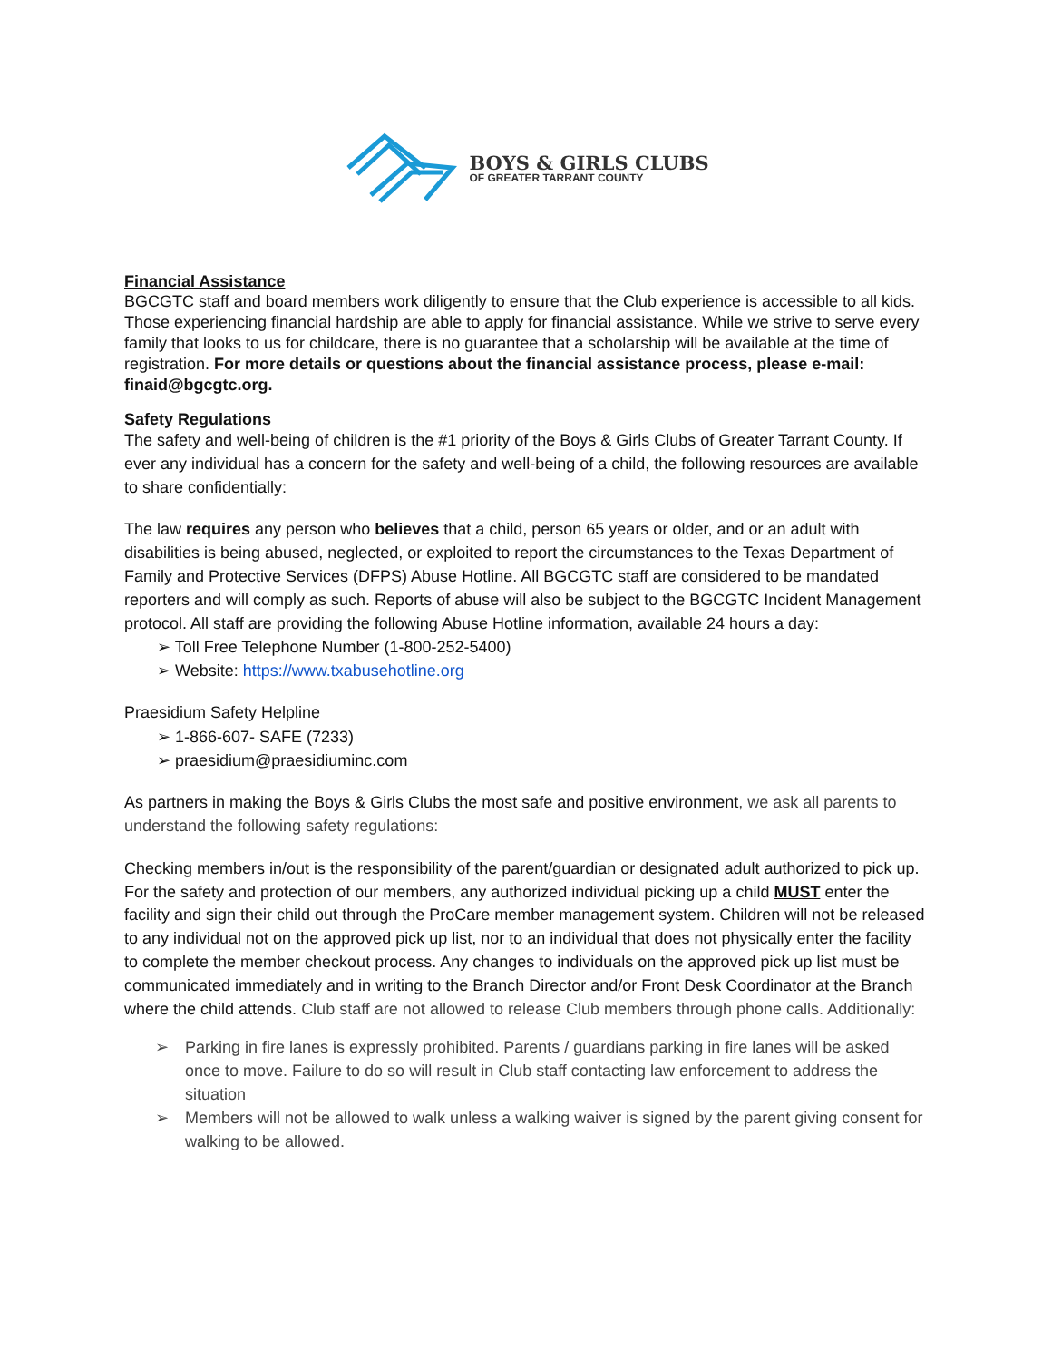BOYS & GIRLS CLUBS
OF GREATER TARRANT COUNTY
Financial Assistance
BGCGTC staff and board members work diligently to ensure that the Club experience is accessible to all kids. Those experiencing financial hardship are able to apply for financial assistance. While we strive to serve every family that looks to us for childcare, there is no guarantee that a scholarship will be available at the time of registration. For more details or questions about the financial assistance process, please e-mail: finaid@bgcgtc.org.
Safety Regulations
The safety and well-being of children is the #1 priority of the Boys & Girls Clubs of Greater Tarrant County. If ever any individual has a concern for the safety and well-being of a child, the following resources are available to share confidentially:
The law requires any person who believes that a child, person 65 years or older, and or an adult with disabilities is being abused, neglected, or exploited to report the circumstances to the Texas Department of Family and Protective Services (DFPS) Abuse Hotline. All BGCGTC staff are considered to be mandated reporters and will comply as such. Reports of abuse will also be subject to the BGCGTC Incident Management protocol. All staff are providing the following Abuse Hotline information, available 24 hours a day:
➢ Toll Free Telephone Number (1-800-252-5400)
➢ Website: https://www.txabusehotline.org
Praesidium Safety Helpline
➢ 1-866-607- SAFE (7233)
➢ praesidium@praesidiuminc.com
As partners in making the Boys & Girls Clubs the most safe and positive environment, we ask all parents to understand the following safety regulations:
Checking members in/out is the responsibility of the parent/guardian or designated adult authorized to pick up. For the safety and protection of our members, any authorized individual picking up a child MUST enter the facility and sign their child out through the ProCare member management system. Children will not be released to any individual not on the approved pick up list, nor to an individual that does not physically enter the facility to complete the member checkout process. Any changes to individuals on the approved pick up list must be communicated immediately and in writing to the Branch Director and/or Front Desk Coordinator at the Branch where the child attends. Club staff are not allowed to release Club members through phone calls. Additionally:
➢ Parking in fire lanes is expressly prohibited. Parents / guardians parking in fire lanes will be asked once to move. Failure to do so will result in Club staff contacting law enforcement to address the situation
➢ Members will not be allowed to walk unless a walking waiver is signed by the parent giving consent for walking to be allowed.